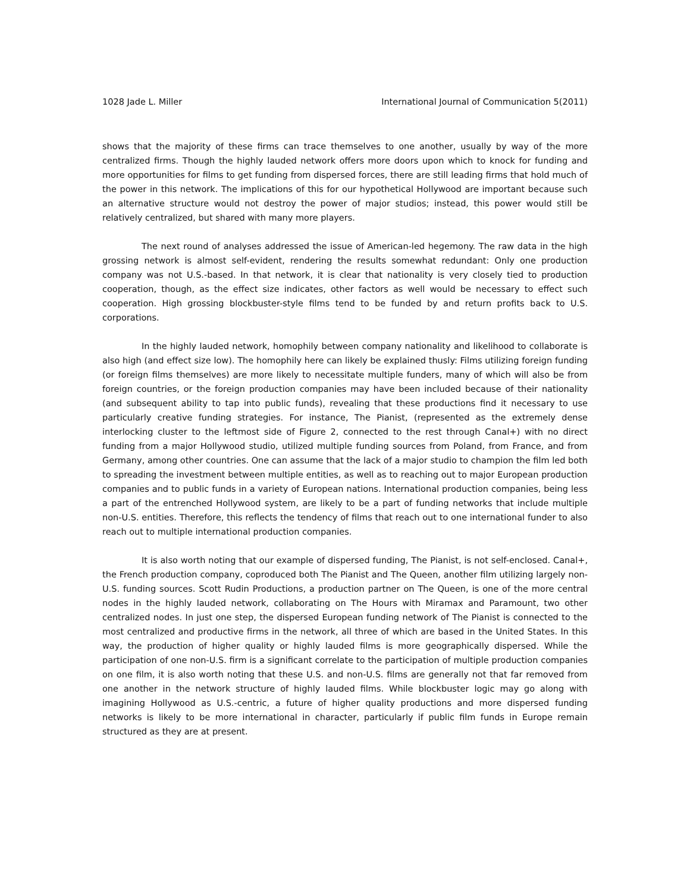1028 Jade L. Miller International Journal of Communication 5(2011)
shows that the majority of these firms can trace themselves to one another, usually by way of the more centralized firms. Though the highly lauded network offers more doors upon which to knock for funding and more opportunities for films to get funding from dispersed forces, there are still leading firms that hold much of the power in this network. The implications of this for our hypothetical Hollywood are important because such an alternative structure would not destroy the power of major studios; instead, this power would still be relatively centralized, but shared with many more players.
The next round of analyses addressed the issue of American-led hegemony. The raw data in the high grossing network is almost self-evident, rendering the results somewhat redundant: Only one production company was not U.S.-based. In that network, it is clear that nationality is very closely tied to production cooperation, though, as the effect size indicates, other factors as well would be necessary to effect such cooperation. High grossing blockbuster-style films tend to be funded by and return profits back to U.S. corporations.
In the highly lauded network, homophily between company nationality and likelihood to collaborate is also high (and effect size low). The homophily here can likely be explained thusly: Films utilizing foreign funding (or foreign films themselves) are more likely to necessitate multiple funders, many of which will also be from foreign countries, or the foreign production companies may have been included because of their nationality (and subsequent ability to tap into public funds), revealing that these productions find it necessary to use particularly creative funding strategies. For instance, The Pianist, (represented as the extremely dense interlocking cluster to the leftmost side of Figure 2, connected to the rest through Canal+) with no direct funding from a major Hollywood studio, utilized multiple funding sources from Poland, from France, and from Germany, among other countries. One can assume that the lack of a major studio to champion the film led both to spreading the investment between multiple entities, as well as to reaching out to major European production companies and to public funds in a variety of European nations. International production companies, being less a part of the entrenched Hollywood system, are likely to be a part of funding networks that include multiple non-U.S. entities. Therefore, this reflects the tendency of films that reach out to one international funder to also reach out to multiple international production companies.
It is also worth noting that our example of dispersed funding, The Pianist, is not self-enclosed. Canal+, the French production company, coproduced both The Pianist and The Queen, another film utilizing largely non-U.S. funding sources. Scott Rudin Productions, a production partner on The Queen, is one of the more central nodes in the highly lauded network, collaborating on The Hours with Miramax and Paramount, two other centralized nodes. In just one step, the dispersed European funding network of The Pianist is connected to the most centralized and productive firms in the network, all three of which are based in the United States. In this way, the production of higher quality or highly lauded films is more geographically dispersed. While the participation of one non-U.S. firm is a significant correlate to the participation of multiple production companies on one film, it is also worth noting that these U.S. and non-U.S. films are generally not that far removed from one another in the network structure of highly lauded films. While blockbuster logic may go along with imagining Hollywood as U.S.-centric, a future of higher quality productions and more dispersed funding networks is likely to be more international in character, particularly if public film funds in Europe remain structured as they are at present.